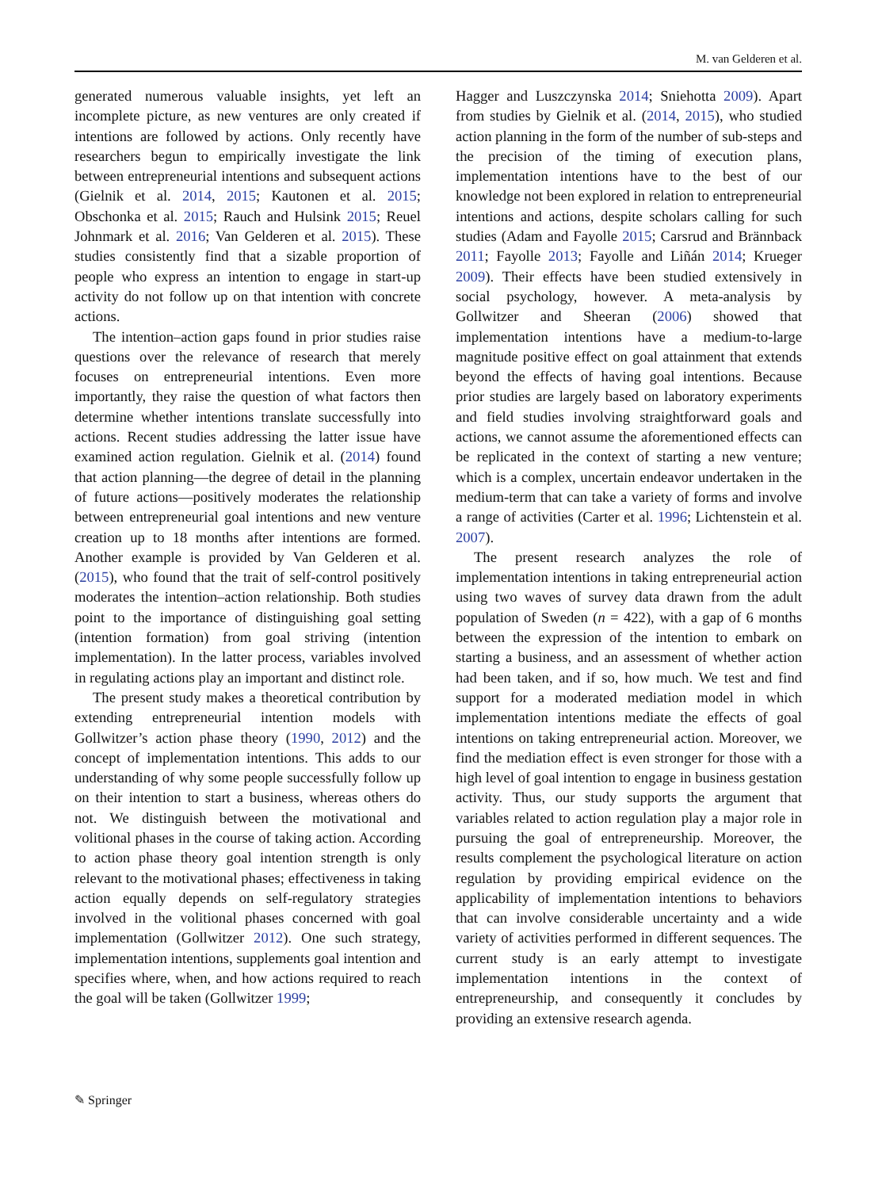M. van Gelderen et al.
generated numerous valuable insights, yet left an incomplete picture, as new ventures are only created if intentions are followed by actions. Only recently have researchers begun to empirically investigate the link between entrepreneurial intentions and subsequent actions (Gielnik et al. 2014, 2015; Kautonen et al. 2015; Obschonka et al. 2015; Rauch and Hulsink 2015; Reuel Johnmark et al. 2016; Van Gelderen et al. 2015). These studies consistently find that a sizable proportion of people who express an intention to engage in start-up activity do not follow up on that intention with concrete actions.
The intention–action gaps found in prior studies raise questions over the relevance of research that merely focuses on entrepreneurial intentions. Even more importantly, they raise the question of what factors then determine whether intentions translate successfully into actions. Recent studies addressing the latter issue have examined action regulation. Gielnik et al. (2014) found that action planning—the degree of detail in the planning of future actions—positively moderates the relationship between entrepreneurial goal intentions and new venture creation up to 18 months after intentions are formed. Another example is provided by Van Gelderen et al. (2015), who found that the trait of self-control positively moderates the intention–action relationship. Both studies point to the importance of distinguishing goal setting (intention formation) from goal striving (intention implementation). In the latter process, variables involved in regulating actions play an important and distinct role.
The present study makes a theoretical contribution by extending entrepreneurial intention models with Gollwitzer’s action phase theory (1990, 2012) and the concept of implementation intentions. This adds to our understanding of why some people successfully follow up on their intention to start a business, whereas others do not. We distinguish between the motivational and volitional phases in the course of taking action. According to action phase theory goal intention strength is only relevant to the motivational phases; effectiveness in taking action equally depends on self-regulatory strategies involved in the volitional phases concerned with goal implementation (Gollwitzer 2012). One such strategy, implementation intentions, supplements goal intention and specifies where, when, and how actions required to reach the goal will be taken (Gollwitzer 1999;
Hagger and Luszczynska 2014; Sniehotta 2009). Apart from studies by Gielnik et al. (2014, 2015), who studied action planning in the form of the number of sub-steps and the precision of the timing of execution plans, implementation intentions have to the best of our knowledge not been explored in relation to entrepreneurial intentions and actions, despite scholars calling for such studies (Adam and Fayolle 2015; Carsrud and Brännback 2011; Fayolle 2013; Fayolle and Liñán 2014; Krueger 2009). Their effects have been studied extensively in social psychology, however. A meta-analysis by Gollwitzer and Sheeran (2006) showed that implementation intentions have a medium-to-large magnitude positive effect on goal attainment that extends beyond the effects of having goal intentions. Because prior studies are largely based on laboratory experiments and field studies involving straightforward goals and actions, we cannot assume the aforementioned effects can be replicated in the context of starting a new venture; which is a complex, uncertain endeavor undertaken in the medium-term that can take a variety of forms and involve a range of activities (Carter et al. 1996; Lichtenstein et al. 2007).
The present research analyzes the role of implementation intentions in taking entrepreneurial action using two waves of survey data drawn from the adult population of Sweden (n = 422), with a gap of 6 months between the expression of the intention to embark on starting a business, and an assessment of whether action had been taken, and if so, how much. We test and find support for a moderated mediation model in which implementation intentions mediate the effects of goal intentions on taking entrepreneurial action. Moreover, we find the mediation effect is even stronger for those with a high level of goal intention to engage in business gestation activity. Thus, our study supports the argument that variables related to action regulation play a major role in pursuing the goal of entrepreneurship. Moreover, the results complement the psychological literature on action regulation by providing empirical evidence on the applicability of implementation intentions to behaviors that can involve considerable uncertainty and a wide variety of activities performed in different sequences. The current study is an early attempt to investigate implementation intentions in the context of entrepreneurship, and consequently it concludes by providing an extensive research agenda.
✎ Springer